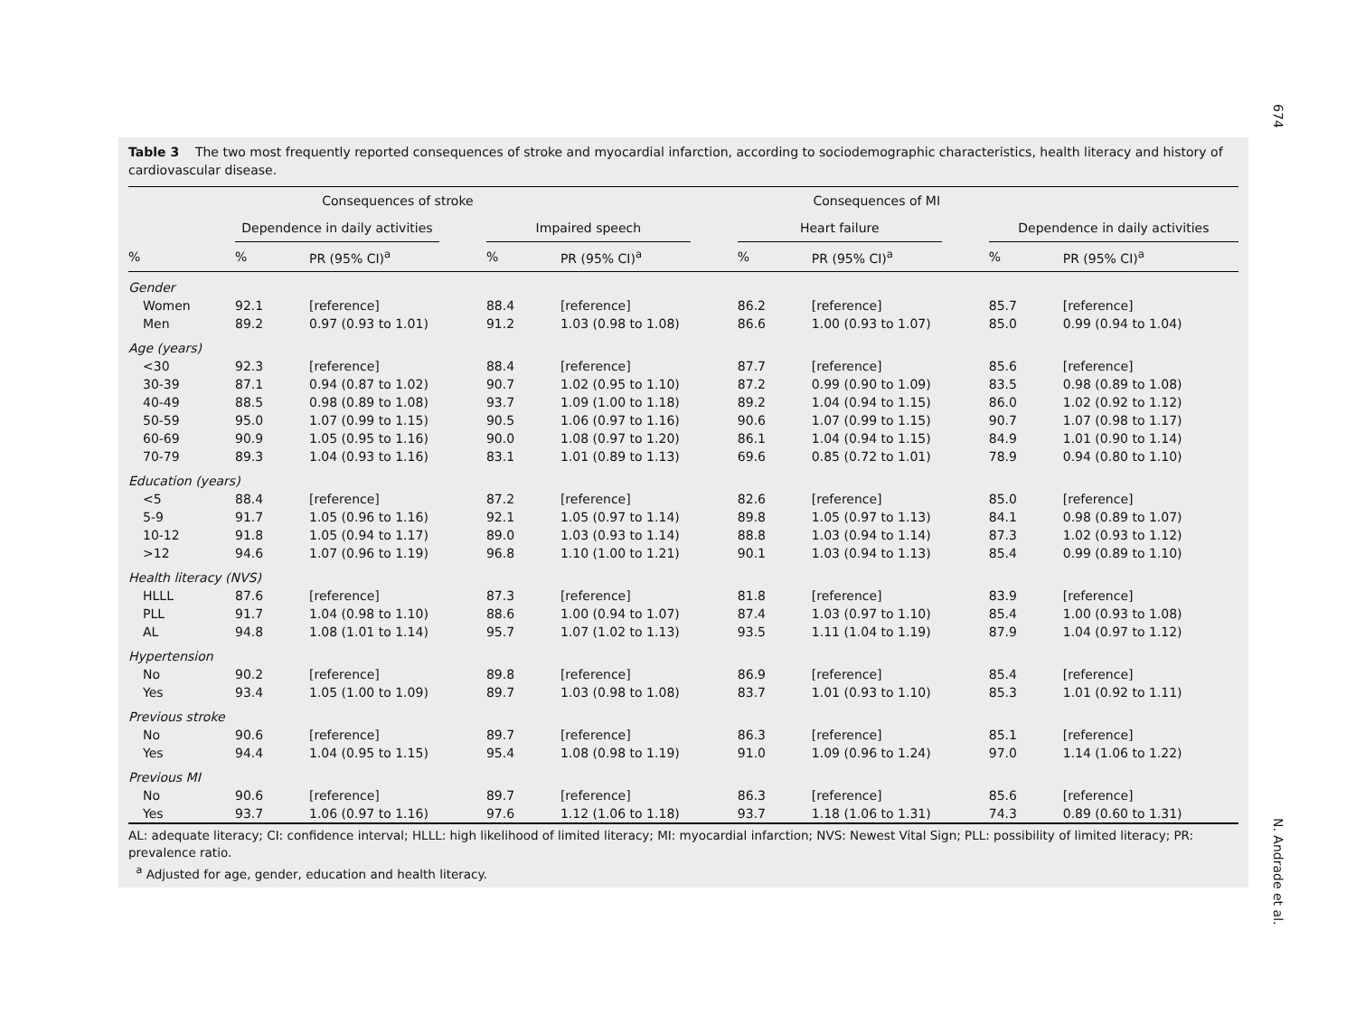674
Table 3 The two most frequently reported consequences of stroke and myocardial infarction, according to sociodemographic characteristics, health literacy and history of cardiovascular disease.
| | Consequences of stroke | | | | | Consequences of MI | | | | | |
| --- | --- | --- | --- | --- | --- | --- | --- | --- | --- | --- | --- |
| | Dependence in daily activities | | | Impaired speech | | | Heart failure | | | Dependence in daily activities | |
| % | % | PR (95% CI)<sup>a</sup> | | % | PR (95% CI)<sup>a</sup> | | % | PR (95% CI)<sup>a</sup> | | % | PR (95% CI)<sup>a</sup> |
| Gender | | | | | | | | | | | |
| Women | 92.1 | [reference] | | 88.4 | [reference] | | 86.2 | [reference] | | 85.7 | [reference] |
| Men | 89.2 | 0.97 (0.93 to 1.01) | | 91.2 | 1.03 (0.98 to 1.08) | | 86.6 | 1.00 (0.93 to 1.07) | | 85.0 | 0.99 (0.94 to 1.04) |
| Age (years) | | | | | | | | | | | |
| <30 | 92.3 | [reference] | | 88.4 | [reference] | | 87.7 | [reference] | | 85.6 | [reference] |
| 30-39 | 87.1 | 0.94 (0.87 to 1.02) | | 90.7 | 1.02 (0.95 to 1.10) | | 87.2 | 0.99 (0.90 to 1.09) | | 83.5 | 0.98 (0.89 to 1.08) |
| 40-49 | 88.5 | 0.98 (0.89 to 1.08) | | 93.7 | 1.09 (1.00 to 1.18) | | 89.2 | 1.04 (0.94 to 1.15) | | 86.0 | 1.02 (0.92 to 1.12) |
| 50-59 | 95.0 | 1.07 (0.99 to 1.15) | | 90.5 | 1.06 (0.97 to 1.16) | | 90.6 | 1.07 (0.99 to 1.15) | | 90.7 | 1.07 (0.98 to 1.17) |
| 60-69 | 90.9 | 1.05 (0.95 to 1.16) | | 90.0 | 1.08 (0.97 to 1.20) | | 86.1 | 1.04 (0.94 to 1.15) | | 84.9 | 1.01 (0.90 to 1.14) |
| 70-79 | 89.3 | 1.04 (0.93 to 1.16) | | 83.1 | 1.01 (0.89 to 1.13) | | 69.6 | 0.85 (0.72 to 1.01) | | 78.9 | 0.94 (0.80 to 1.10) |
| Education (years) | | | | | | | | | | | |
| <5 | 88.4 | [reference] | | 87.2 | [reference] | | 82.6 | [reference] | | 85.0 | [reference] |
| 5-9 | 91.7 | 1.05 (0.96 to 1.16) | | 92.1 | 1.05 (0.97 to 1.14) | | 89.8 | 1.05 (0.97 to 1.13) | | 84.1 | 0.98 (0.89 to 1.07) |
| 10-12 | 91.8 | 1.05 (0.94 to 1.17) | | 89.0 | 1.03 (0.93 to 1.14) | | 88.8 | 1.03 (0.94 to 1.14) | | 87.3 | 1.02 (0.93 to 1.12) |
| >12 | 94.6 | 1.07 (0.96 to 1.19) | | 96.8 | 1.10 (1.00 to 1.21) | | 90.1 | 1.03 (0.94 to 1.13) | | 85.4 | 0.99 (0.89 to 1.10) |
| Health literacy (NVS) | | | | | | | | | | | |
| HLLL | 87.6 | [reference] | | 87.3 | [reference] | | 81.8 | [reference] | | 83.9 | [reference] |
| PLL | 91.7 | 1.04 (0.98 to 1.10) | | 88.6 | 1.00 (0.94 to 1.07) | | 87.4 | 1.03 (0.97 to 1.10) | | 85.4 | 1.00 (0.93 to 1.08) |
| AL | 94.8 | 1.08 (1.01 to 1.14) | | 95.7 | 1.07 (1.02 to 1.13) | | 93.5 | 1.11 (1.04 to 1.19) | | 87.9 | 1.04 (0.97 to 1.12) |
| Hypertension | | | | | | | | | | | |
| No | 90.2 | [reference] | | 89.8 | [reference] | | 86.9 | [reference] | | 85.4 | [reference] |
| Yes | 93.4 | 1.05 (1.00 to 1.09) | | 89.7 | 1.03 (0.98 to 1.08) | | 83.7 | 1.01 (0.93 to 1.10) | | 85.3 | 1.01 (0.92 to 1.11) |
| Previous stroke | | | | | | | | | | | |
| No | 90.6 | [reference] | | 89.7 | [reference] | | 86.3 | [reference] | | 85.1 | [reference] |
| Yes | 94.4 | 1.04 (0.95 to 1.15) | | 95.4 | 1.08 (0.98 to 1.19) | | 91.0 | 1.09 (0.96 to 1.24) | | 97.0 | 1.14 (1.06 to 1.22) |
| Previous MI | | | | | | | | | | | |
| No | 90.6 | [reference] | | 89.7 | [reference] | | 86.3 | [reference] | | 85.6 | [reference] |
| Yes | 93.7 | 1.06 (0.97 to 1.16) | | 97.6 | 1.12 (1.06 to 1.18) | | 93.7 | 1.18 (1.06 to 1.31) | | 74.3 | 0.89 (0.60 to 1.31) |
AL: adequate literacy; CI: confidence interval; HLLL: high likelihood of limited literacy; MI: myocardial infarction; NVS: Newest Vital Sign; PLL: possibility of limited literacy; PR: prevalence ratio.
<sup>a</sup> Adjusted for age, gender, education and health literacy.
N. Andrade et al.